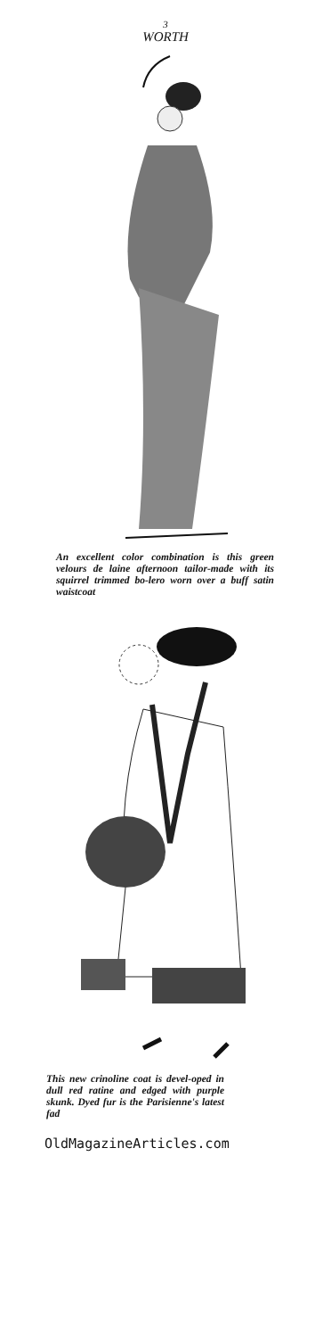3
WORTH
An excellent color combination is this green velours de laine afternoon tailor-made with its squirrel trimmed bo-lero worn over a buff satin waistcoat
This new crinoline coat is devel-oped in dull red ratine and edged with purple skunk. Dyed fur is the Parisienne's latest fad
OldMagazineArticles.com